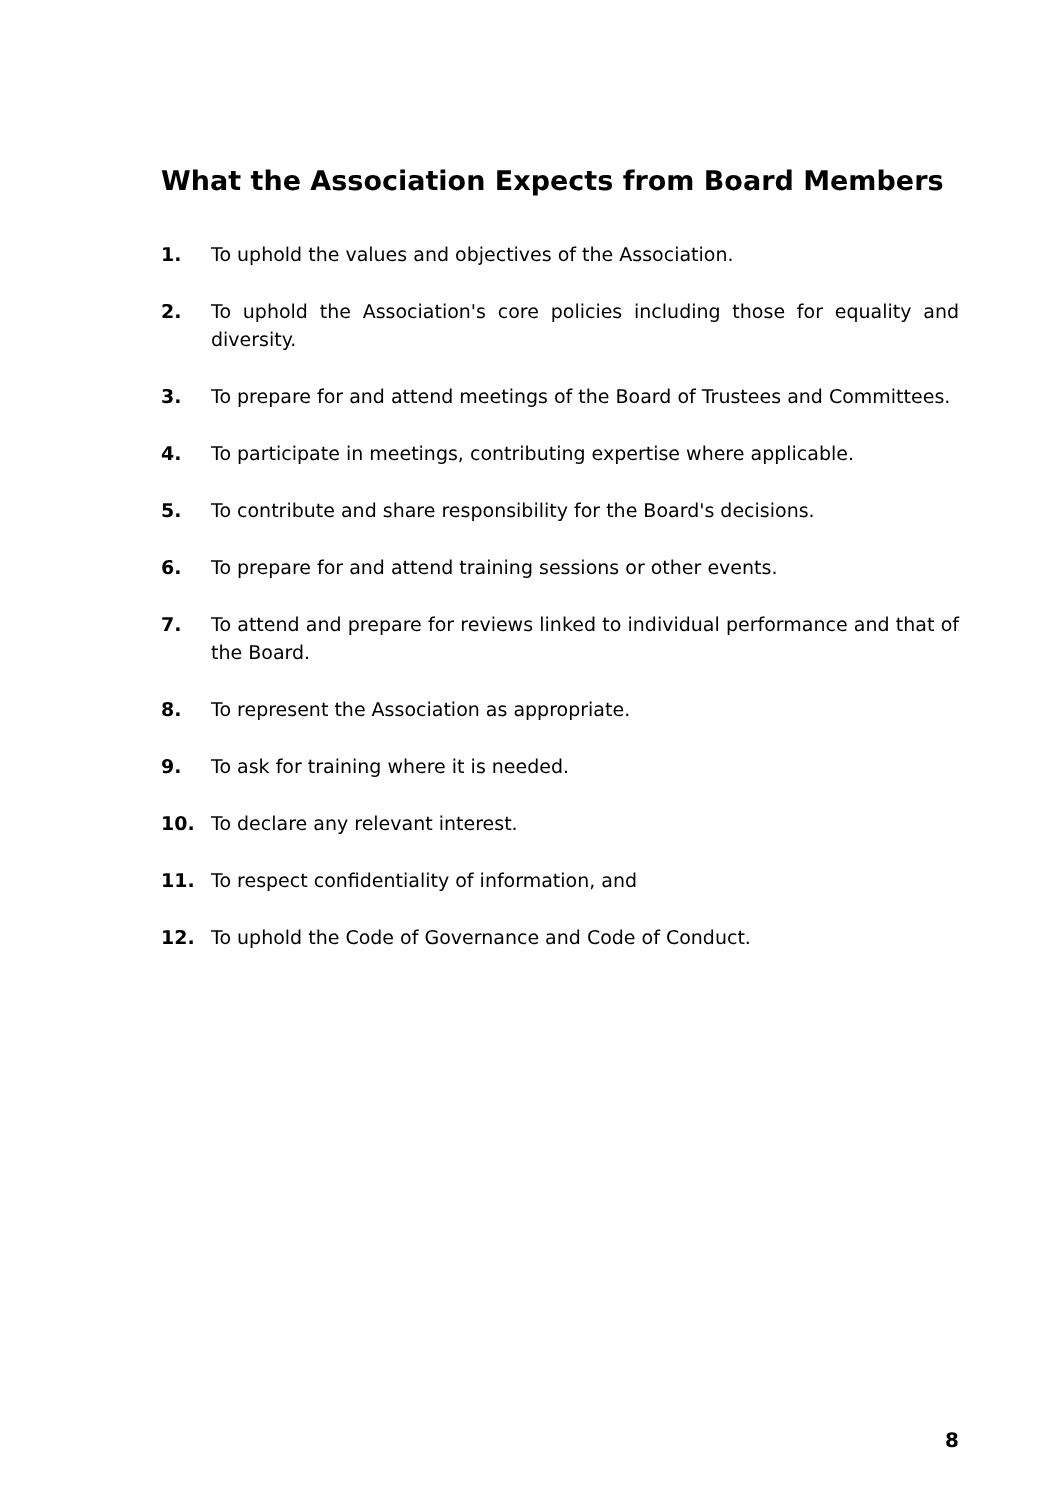What the Association Expects from Board Members
1. To uphold the values and objectives of the Association.
2. To uphold the Association's core policies including those for equality and diversity.
3. To prepare for and attend meetings of the Board of Trustees and Committees.
4. To participate in meetings, contributing expertise where applicable.
5. To contribute and share responsibility for the Board's decisions.
6. To prepare for and attend training sessions or other events.
7. To attend and prepare for reviews linked to individual performance and that of the Board.
8. To represent the Association as appropriate.
9. To ask for training where it is needed.
10. To declare any relevant interest.
11. To respect confidentiality of information, and
12. To uphold the Code of Governance and Code of Conduct.
8